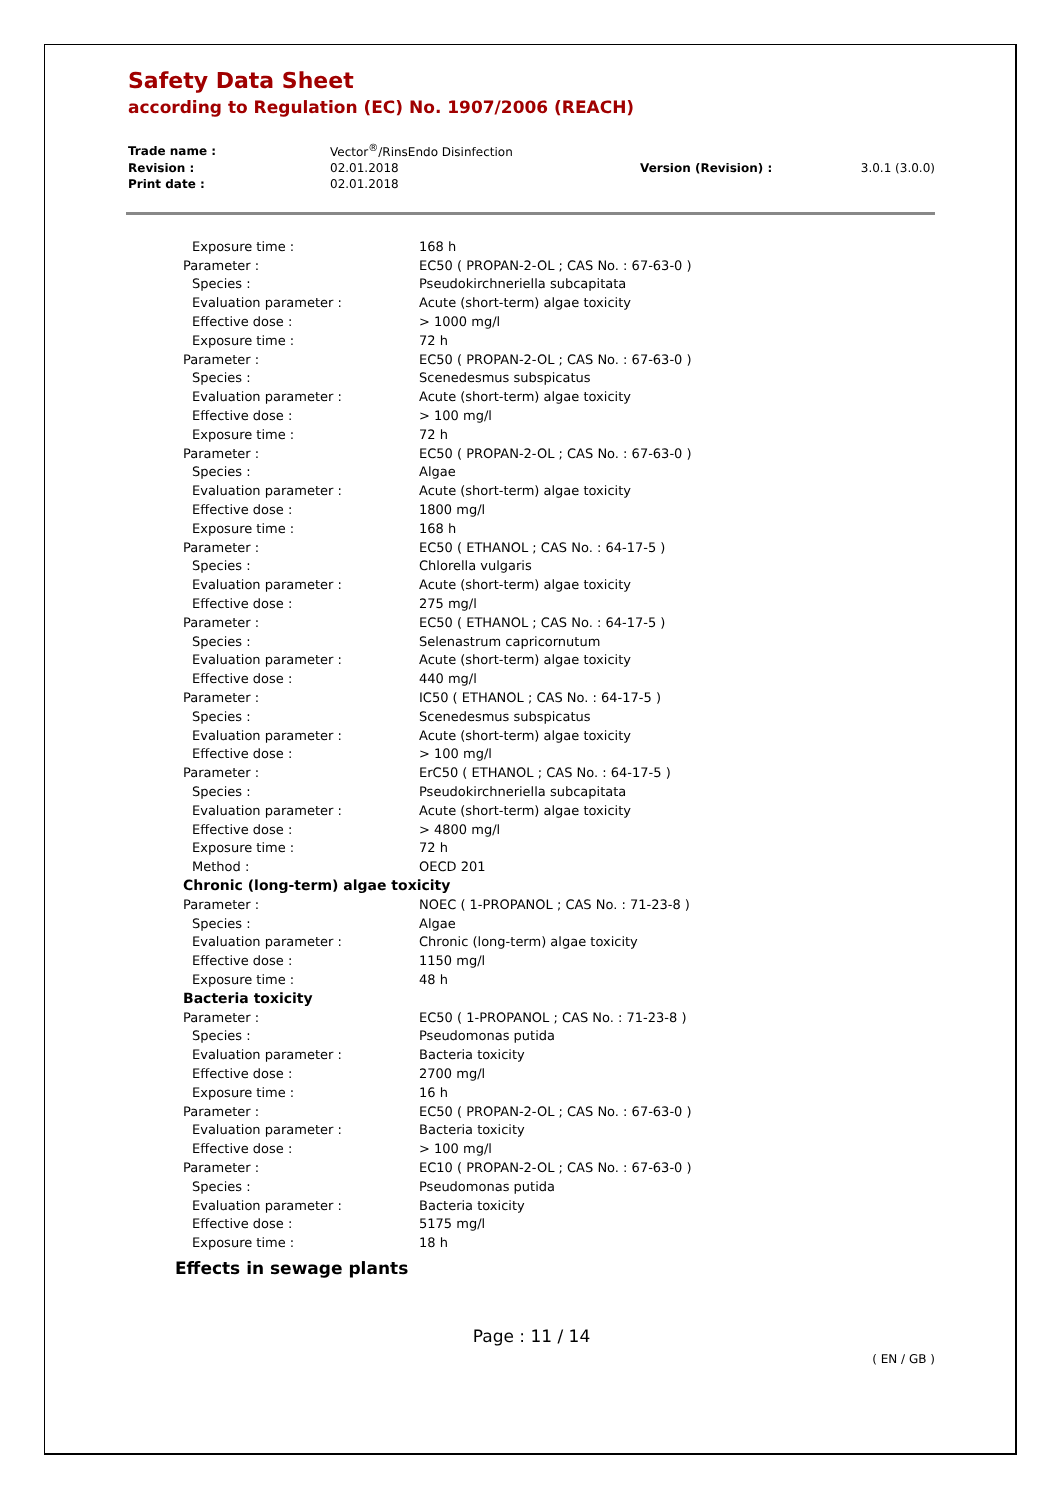Safety Data Sheet
according to Regulation (EC) No. 1907/2006 (REACH)
| Trade name : | Vector<sup>®</sup>/RinsEndo Disinfection | | |
| Revision : | 02.01.2018 | Version (Revision) : | 3.0.1 (3.0.0) |
| Print date : | 02.01.2018 | | |
| Exposure time : | 168 h |
| Parameter : | EC50 ( PROPAN-2-OL ; CAS No. : 67-63-0 ) |
| Species : | Pseudokirchneriella subcapitata |
| Evaluation parameter : | Acute (short-term) algae toxicity |
| Effective dose : | > 1000 mg/l |
| Exposure time : | 72 h |
| Parameter : | EC50 ( PROPAN-2-OL ; CAS No. : 67-63-0 ) |
| Species : | Scenedesmus subspicatus |
| Evaluation parameter : | Acute (short-term) algae toxicity |
| Effective dose : | > 100 mg/l |
| Exposure time : | 72 h |
| Parameter : | EC50 ( PROPAN-2-OL ; CAS No. : 67-63-0 ) |
| Species : | Algae |
| Evaluation parameter : | Acute (short-term) algae toxicity |
| Effective dose : | 1800 mg/l |
| Exposure time : | 168 h |
| Parameter : | EC50 ( ETHANOL ; CAS No. : 64-17-5 ) |
| Species : | Chlorella vulgaris |
| Evaluation parameter : | Acute (short-term) algae toxicity |
| Effective dose : | 275 mg/l |
| Parameter : | EC50 ( ETHANOL ; CAS No. : 64-17-5 ) |
| Species : | Selenastrum capricornutum |
| Evaluation parameter : | Acute (short-term) algae toxicity |
| Effective dose : | 440 mg/l |
| Parameter : | IC50 ( ETHANOL ; CAS No. : 64-17-5 ) |
| Species : | Scenedesmus subspicatus |
| Evaluation parameter : | Acute (short-term) algae toxicity |
| Effective dose : | > 100 mg/l |
| Parameter : | ErC50 ( ETHANOL ; CAS No. : 64-17-5 ) |
| Species : | Pseudokirchneriella subcapitata |
| Evaluation parameter : | Acute (short-term) algae toxicity |
| Effective dose : | > 4800 mg/l |
| Exposure time : | 72 h |
| Method : | OECD 201 |
| Chronic (long-term) algae toxicity | |
| Parameter : | NOEC ( 1-PROPANOL ; CAS No. : 71-23-8 ) |
| Species : | Algae |
| Evaluation parameter : | Chronic (long-term) algae toxicity |
| Effective dose : | 1150 mg/l |
| Exposure time : | 48 h |
| Bacteria toxicity | |
| Parameter : | EC50 ( 1-PROPANOL ; CAS No. : 71-23-8 ) |
| Species : | Pseudomonas putida |
| Evaluation parameter : | Bacteria toxicity |
| Effective dose : | 2700 mg/l |
| Exposure time : | 16 h |
| Parameter : | EC50 ( PROPAN-2-OL ; CAS No. : 67-63-0 ) |
| Evaluation parameter : | Bacteria toxicity |
| Effective dose : | > 100 mg/l |
| Parameter : | EC10 ( PROPAN-2-OL ; CAS No. : 67-63-0 ) |
| Species : | Pseudomonas putida |
| Evaluation parameter : | Bacteria toxicity |
| Effective dose : | 5175 mg/l |
| Exposure time : | 18 h |
Effects in sewage plants
Page : 11 / 14
( EN / GB )